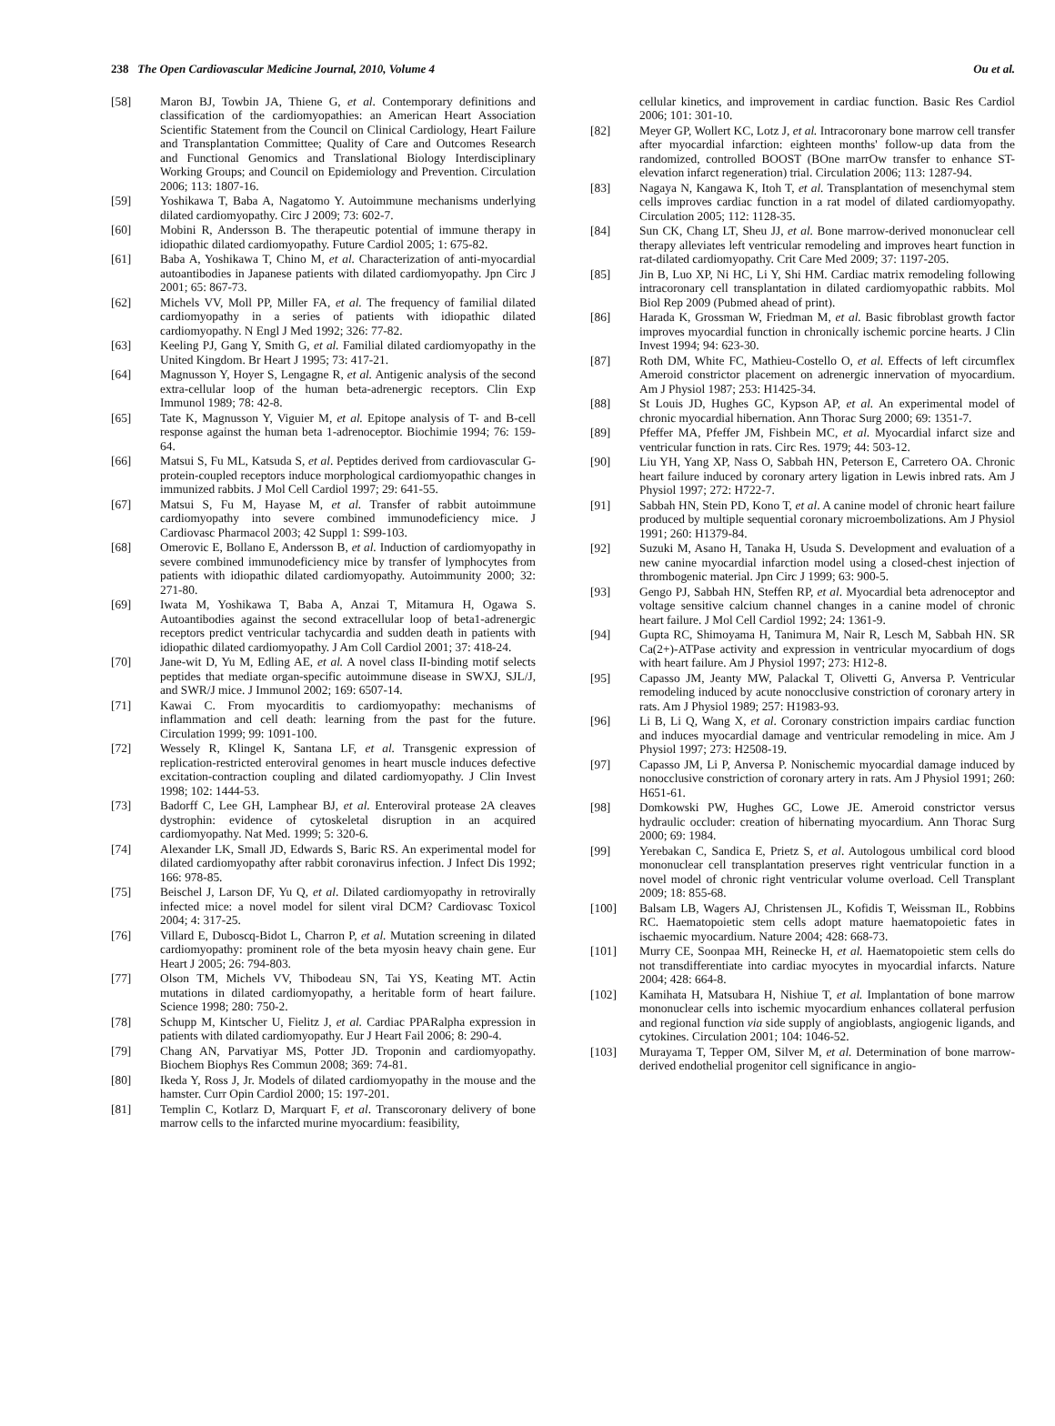238 The Open Cardiovascular Medicine Journal, 2010, Volume 4 Ou et al.
[58] Maron BJ, Towbin JA, Thiene G, et al. Contemporary definitions and classification of the cardiomyopathies: an American Heart Association Scientific Statement from the Council on Clinical Cardiology, Heart Failure and Transplantation Committee; Quality of Care and Outcomes Research and Functional Genomics and Translational Biology Interdisciplinary Working Groups; and Council on Epidemiology and Prevention. Circulation 2006; 113: 1807-16.
[59] Yoshikawa T, Baba A, Nagatomo Y. Autoimmune mechanisms underlying dilated cardiomyopathy. Circ J 2009; 73: 602-7.
[60] Mobini R, Andersson B. The therapeutic potential of immune therapy in idiopathic dilated cardiomyopathy. Future Cardiol 2005; 1: 675-82.
[61] Baba A, Yoshikawa T, Chino M, et al. Characterization of anti-myocardial autoantibodies in Japanese patients with dilated cardiomyopathy. Jpn Circ J 2001; 65: 867-73.
[62] Michels VV, Moll PP, Miller FA, et al. The frequency of familial dilated cardiomyopathy in a series of patients with idiopathic dilated cardiomyopathy. N Engl J Med 1992; 326: 77-82.
[63] Keeling PJ, Gang Y, Smith G, et al. Familial dilated cardiomyopathy in the United Kingdom. Br Heart J 1995; 73: 417-21.
[64] Magnusson Y, Hoyer S, Lengagne R, et al. Antigenic analysis of the second extra-cellular loop of the human beta-adrenergic receptors. Clin Exp Immunol 1989; 78: 42-8.
[65] Tate K, Magnusson Y, Viguier M, et al. Epitope analysis of T- and B-cell response against the human beta 1-adrenoceptor. Biochimie 1994; 76: 159-64.
[66] Matsui S, Fu ML, Katsuda S, et al. Peptides derived from cardiovascular G-protein-coupled receptors induce morphological cardiomyopathic changes in immunized rabbits. J Mol Cell Cardiol 1997; 29: 641-55.
[67] Matsui S, Fu M, Hayase M, et al. Transfer of rabbit autoimmune cardiomyopathy into severe combined immunodeficiency mice. J Cardiovasc Pharmacol 2003; 42 Suppl 1: S99-103.
[68] Omerovic E, Bollano E, Andersson B, et al. Induction of cardiomyopathy in severe combined immunodeficiency mice by transfer of lymphocytes from patients with idiopathic dilated cardiomyopathy. Autoimmunity 2000; 32: 271-80.
[69] Iwata M, Yoshikawa T, Baba A, Anzai T, Mitamura H, Ogawa S. Autoantibodies against the second extracellular loop of beta1-adrenergic receptors predict ventricular tachycardia and sudden death in patients with idiopathic dilated cardiomyopathy. J Am Coll Cardiol 2001; 37: 418-24.
[70] Jane-wit D, Yu M, Edling AE, et al. A novel class II-binding motif selects peptides that mediate organ-specific autoimmune disease in SWXJ, SJL/J, and SWR/J mice. J Immunol 2002; 169: 6507-14.
[71] Kawai C. From myocarditis to cardiomyopathy: mechanisms of inflammation and cell death: learning from the past for the future. Circulation 1999; 99: 1091-100.
[72] Wessely R, Klingel K, Santana LF, et al. Transgenic expression of replication-restricted enteroviral genomes in heart muscle induces defective excitation-contraction coupling and dilated cardiomyopathy. J Clin Invest 1998; 102: 1444-53.
[73] Badorff C, Lee GH, Lamphear BJ, et al. Enteroviral protease 2A cleaves dystrophin: evidence of cytoskeletal disruption in an acquired cardiomyopathy. Nat Med. 1999; 5: 320-6.
[74] Alexander LK, Small JD, Edwards S, Baric RS. An experimental model for dilated cardiomyopathy after rabbit coronavirus infection. J Infect Dis 1992; 166: 978-85.
[75] Beischel J, Larson DF, Yu Q, et al. Dilated cardiomyopathy in retrovirally infected mice: a novel model for silent viral DCM? Cardiovasc Toxicol 2004; 4: 317-25.
[76] Villard E, Duboscq-Bidot L, Charron P, et al. Mutation screening in dilated cardiomyopathy: prominent role of the beta myosin heavy chain gene. Eur Heart J 2005; 26: 794-803.
[77] Olson TM, Michels VV, Thibodeau SN, Tai YS, Keating MT. Actin mutations in dilated cardiomyopathy, a heritable form of heart failure. Science 1998; 280: 750-2.
[78] Schupp M, Kintscher U, Fielitz J, et al. Cardiac PPARalpha expression in patients with dilated cardiomyopathy. Eur J Heart Fail 2006; 8: 290-4.
[79] Chang AN, Parvatiyar MS, Potter JD. Troponin and cardiomyopathy. Biochem Biophys Res Commun 2008; 369: 74-81.
[80] Ikeda Y, Ross J, Jr. Models of dilated cardiomyopathy in the mouse and the hamster. Curr Opin Cardiol 2000; 15: 197-201.
[81] Templin C, Kotlarz D, Marquart F, et al. Transcoronary delivery of bone marrow cells to the infarcted murine myocardium: feasibility,
cellular kinetics, and improvement in cardiac function. Basic Res Cardiol 2006; 101: 301-10.
[82] Meyer GP, Wollert KC, Lotz J, et al. Intracoronary bone marrow cell transfer after myocardial infarction: eighteen months' follow-up data from the randomized, controlled BOOST (BOne marrOw transfer to enhance ST-elevation infarct regeneration) trial. Circulation 2006; 113: 1287-94.
[83] Nagaya N, Kangawa K, Itoh T, et al. Transplantation of mesenchymal stem cells improves cardiac function in a rat model of dilated cardiomyopathy. Circulation 2005; 112: 1128-35.
[84] Sun CK, Chang LT, Sheu JJ, et al. Bone marrow-derived mononuclear cell therapy alleviates left ventricular remodeling and improves heart function in rat-dilated cardiomyopathy. Crit Care Med 2009; 37: 1197-205.
[85] Jin B, Luo XP, Ni HC, Li Y, Shi HM. Cardiac matrix remodeling following intracoronary cell transplantation in dilated cardiomyopathic rabbits. Mol Biol Rep 2009 (Pubmed ahead of print).
[86] Harada K, Grossman W, Friedman M, et al. Basic fibroblast growth factor improves myocardial function in chronically ischemic porcine hearts. J Clin Invest 1994; 94: 623-30.
[87] Roth DM, White FC, Mathieu-Costello O, et al. Effects of left circumflex Ameroid constrictor placement on adrenergic innervation of myocardium. Am J Physiol 1987; 253: H1425-34.
[88] St Louis JD, Hughes GC, Kypson AP, et al. An experimental model of chronic myocardial hibernation. Ann Thorac Surg 2000; 69: 1351-7.
[89] Pfeffer MA, Pfeffer JM, Fishbein MC, et al. Myocardial infarct size and ventricular function in rats. Circ Res. 1979; 44: 503-12.
[90] Liu YH, Yang XP, Nass O, Sabbah HN, Peterson E, Carretero OA. Chronic heart failure induced by coronary artery ligation in Lewis inbred rats. Am J Physiol 1997; 272: H722-7.
[91] Sabbah HN, Stein PD, Kono T, et al. A canine model of chronic heart failure produced by multiple sequential coronary microembolizations. Am J Physiol 1991; 260: H1379-84.
[92] Suzuki M, Asano H, Tanaka H, Usuda S. Development and evaluation of a new canine myocardial infarction model using a closed-chest injection of thrombogenic material. Jpn Circ J 1999; 63: 900-5.
[93] Gengo PJ, Sabbah HN, Steffen RP, et al. Myocardial beta adrenoceptor and voltage sensitive calcium channel changes in a canine model of chronic heart failure. J Mol Cell Cardiol 1992; 24: 1361-9.
[94] Gupta RC, Shimoyama H, Tanimura M, Nair R, Lesch M, Sabbah HN. SR Ca(2+)-ATPase activity and expression in ventricular myocardium of dogs with heart failure. Am J Physiol 1997; 273: H12-8.
[95] Capasso JM, Jeanty MW, Palackal T, Olivetti G, Anversa P. Ventricular remodeling induced by acute nonocclusive constriction of coronary artery in rats. Am J Physiol 1989; 257: H1983-93.
[96] Li B, Li Q, Wang X, et al. Coronary constriction impairs cardiac function and induces myocardial damage and ventricular remodeling in mice. Am J Physiol 1997; 273: H2508-19.
[97] Capasso JM, Li P, Anversa P. Nonischemic myocardial damage induced by nonocclusive constriction of coronary artery in rats. Am J Physiol 1991; 260: H651-61.
[98] Domkowski PW, Hughes GC, Lowe JE. Ameroid constrictor versus hydraulic occluder: creation of hibernating myocardium. Ann Thorac Surg 2000; 69: 1984.
[99] Yerebakan C, Sandica E, Prietz S, et al. Autologous umbilical cord blood mononuclear cell transplantation preserves right ventricular function in a novel model of chronic right ventricular volume overload. Cell Transplant 2009; 18: 855-68.
[100] Balsam LB, Wagers AJ, Christensen JL, Kofidis T, Weissman IL, Robbins RC. Haematopoietic stem cells adopt mature haematopoietic fates in ischaemic myocardium. Nature 2004; 428: 668-73.
[101] Murry CE, Soonpaa MH, Reinecke H, et al. Haematopoietic stem cells do not transdifferentiate into cardiac myocytes in myocardial infarcts. Nature 2004; 428: 664-8.
[102] Kamihata H, Matsubara H, Nishiue T, et al. Implantation of bone marrow mononuclear cells into ischemic myocardium enhances collateral perfusion and regional function via side supply of angioblasts, angiogenic ligands, and cytokines. Circulation 2001; 104: 1046-52.
[103] Murayama T, Tepper OM, Silver M, et al. Determination of bone marrow-derived endothelial progenitor cell significance in angio-